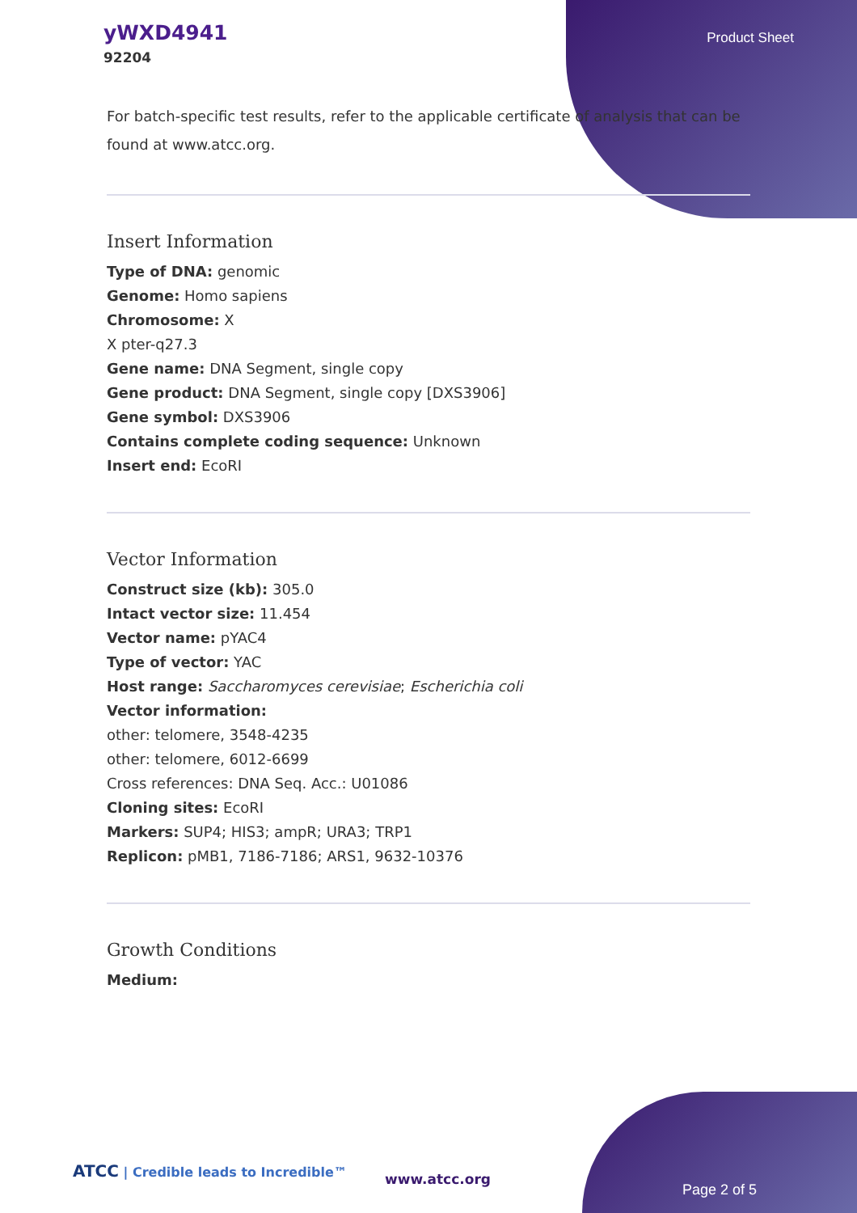yWXD4941
92204
Product Sheet
For batch-specific test results, refer to the applicable certificate of analysis that can be found at www.atcc.org.
Insert Information
Type of DNA: genomic
Genome: Homo sapiens
Chromosome: X
X pter-q27.3
Gene name: DNA Segment, single copy
Gene product: DNA Segment, single copy [DXS3906]
Gene symbol: DXS3906
Contains complete coding sequence: Unknown
Insert end: EcoRI
Vector Information
Construct size (kb): 305.0
Intact vector size: 11.454
Vector name: pYAC4
Type of vector: YAC
Host range: Saccharomyces cerevisiae; Escherichia coli
Vector information:
other: telomere, 3548-4235
other: telomere, 6012-6699
Cross references: DNA Seq. Acc.: U01086
Cloning sites: EcoRI
Markers: SUP4; HIS3; ampR; URA3; TRP1
Replicon: pMB1, 7186-7186; ARS1, 9632-10376
Growth Conditions
Medium:
ATCC | Credible leads to Incredible™
www.atcc.org
Page 2 of 5